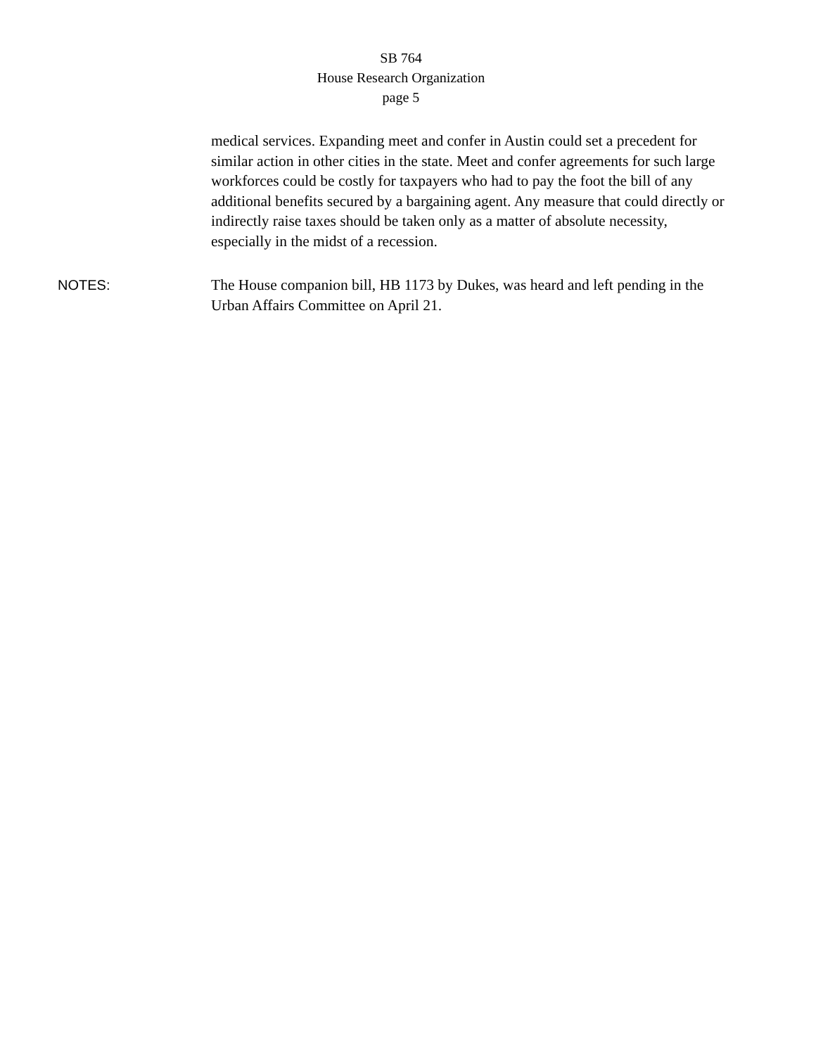SB 764
House Research Organization
page 5
medical services. Expanding meet and confer in Austin could set a precedent for similar action in other cities in the state. Meet and confer agreements for such large workforces could be costly for taxpayers who had to pay the foot the bill of any additional benefits secured by a bargaining agent. Any measure that could directly or indirectly raise taxes should be taken only as a matter of absolute necessity, especially in the midst of a recession.
NOTES:
The House companion bill, HB 1173 by Dukes, was heard and left pending in the Urban Affairs Committee on April 21.